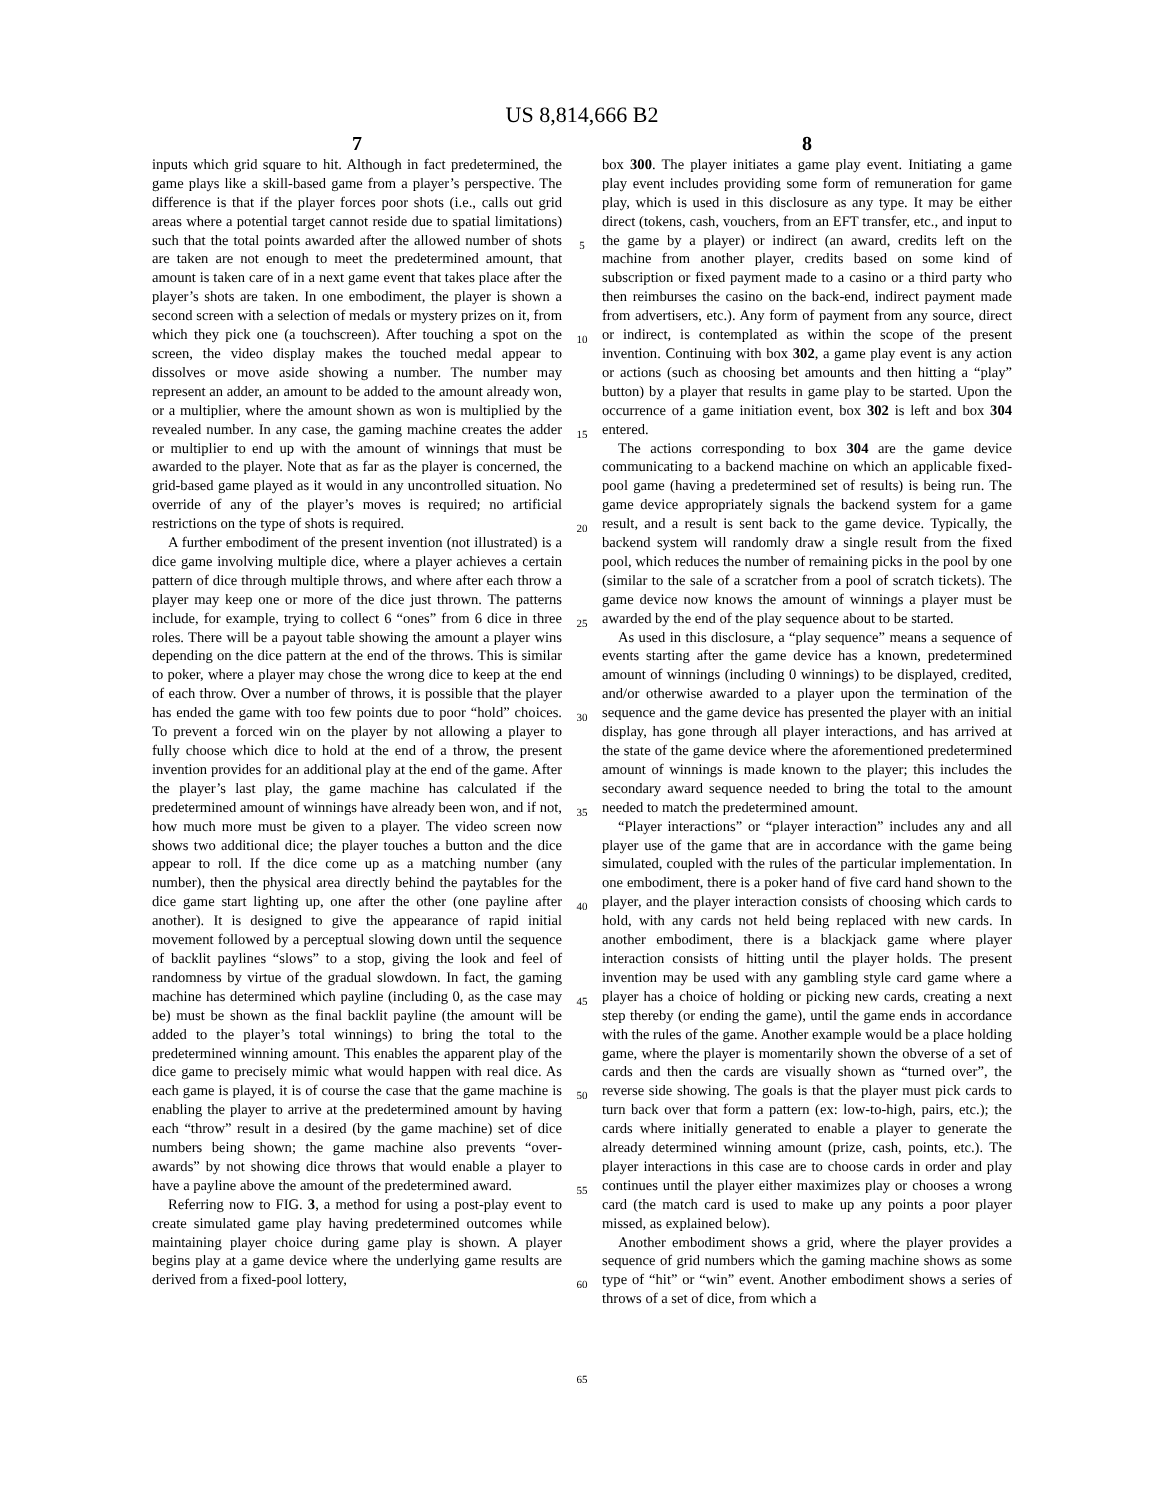US 8,814,666 B2
7
inputs which grid square to hit. Although in fact predetermined, the game plays like a skill-based game from a player’s perspective. The difference is that if the player forces poor shots (i.e., calls out grid areas where a potential target cannot reside due to spatial limitations) such that the total points awarded after the allowed number of shots are taken are not enough to meet the predetermined amount, that amount is taken care of in a next game event that takes place after the player’s shots are taken. In one embodiment, the player is shown a second screen with a selection of medals or mystery prizes on it, from which they pick one (a touchscreen). After touching a spot on the screen, the video display makes the touched medal appear to dissolves or move aside showing a number. The number may represent an adder, an amount to be added to the amount already won, or a multiplier, where the amount shown as won is multiplied by the revealed number. In any case, the gaming machine creates the adder or multiplier to end up with the amount of winnings that must be awarded to the player. Note that as far as the player is concerned, the grid-based game played as it would in any uncontrolled situation. No override of any of the player’s moves is required; no artificial restrictions on the type of shots is required.
A further embodiment of the present invention (not illustrated) is a dice game involving multiple dice, where a player achieves a certain pattern of dice through multiple throws, and where after each throw a player may keep one or more of the dice just thrown. The patterns include, for example, trying to collect 6 “ones” from 6 dice in three roles. There will be a payout table showing the amount a player wins depending on the dice pattern at the end of the throws. This is similar to poker, where a player may chose the wrong dice to keep at the end of each throw. Over a number of throws, it is possible that the player has ended the game with too few points due to poor “hold” choices. To prevent a forced win on the player by not allowing a player to fully choose which dice to hold at the end of a throw, the present invention provides for an additional play at the end of the game. After the player’s last play, the game machine has calculated if the predetermined amount of winnings have already been won, and if not, how much more must be given to a player. The video screen now shows two additional dice; the player touches a button and the dice appear to roll. If the dice come up as a matching number (any number), then the physical area directly behind the paytables for the dice game start lighting up, one after the other (one payline after another). It is designed to give the appearance of rapid initial movement followed by a perceptual slowing down until the sequence of backlit paylines “slows” to a stop, giving the look and feel of randomness by virtue of the gradual slowdown. In fact, the gaming machine has determined which payline (including 0, as the case may be) must be shown as the final backlit payline (the amount will be added to the player’s total winnings) to bring the total to the predetermined winning amount. This enables the apparent play of the dice game to precisely mimic what would happen with real dice. As each game is played, it is of course the case that the game machine is enabling the player to arrive at the predetermined amount by having each “throw” result in a desired (by the game machine) set of dice numbers being shown; the game machine also prevents “over-awards” by not showing dice throws that would enable a player to have a payline above the amount of the predetermined award.
Referring now to FIG. 3, a method for using a post-play event to create simulated game play having predetermined outcomes while maintaining player choice during game play is shown. A player begins play at a game device where the underlying game results are derived from a fixed-pool lottery,
5
10
15
20
25
30
35
40
45
50
55
60
65
8
box 300. The player initiates a game play event. Initiating a game play event includes providing some form of remuneration for game play, which is used in this disclosure as any type. It may be either direct (tokens, cash, vouchers, from an EFT transfer, etc., and input to the game by a player) or indirect (an award, credits left on the machine from another player, credits based on some kind of subscription or fixed payment made to a casino or a third party who then reimburses the casino on the back-end, indirect payment made from advertisers, etc.). Any form of payment from any source, direct or indirect, is contemplated as within the scope of the present invention. Continuing with box 302, a game play event is any action or actions (such as choosing bet amounts and then hitting a “play” button) by a player that results in game play to be started. Upon the occurrence of a game initiation event, box 302 is left and box 304 entered.
The actions corresponding to box 304 are the game device communicating to a backend machine on which an applicable fixed-pool game (having a predetermined set of results) is being run. The game device appropriately signals the backend system for a game result, and a result is sent back to the game device. Typically, the backend system will randomly draw a single result from the fixed pool, which reduces the number of remaining picks in the pool by one (similar to the sale of a scratcher from a pool of scratch tickets). The game device now knows the amount of winnings a player must be awarded by the end of the play sequence about to be started.
As used in this disclosure, a “play sequence” means a sequence of events starting after the game device has a known, predetermined amount of winnings (including 0 winnings) to be displayed, credited, and/or otherwise awarded to a player upon the termination of the sequence and the game device has presented the player with an initial display, has gone through all player interactions, and has arrived at the state of the game device where the aforementioned predetermined amount of winnings is made known to the player; this includes the secondary award sequence needed to bring the total to the amount needed to match the predetermined amount.
“Player interactions” or “player interaction” includes any and all player use of the game that are in accordance with the game being simulated, coupled with the rules of the particular implementation. In one embodiment, there is a poker hand of five card hand shown to the player, and the player interaction consists of choosing which cards to hold, with any cards not held being replaced with new cards. In another embodiment, there is a blackjack game where player interaction consists of hitting until the player holds. The present invention may be used with any gambling style card game where a player has a choice of holding or picking new cards, creating a next step thereby (or ending the game), until the game ends in accordance with the rules of the game. Another example would be a place holding game, where the player is momentarily shown the obverse of a set of cards and then the cards are visually shown as “turned over”, the reverse side showing. The goals is that the player must pick cards to turn back over that form a pattern (ex: low-to-high, pairs, etc.); the cards where initially generated to enable a player to generate the already determined winning amount (prize, cash, points, etc.). The player interactions in this case are to choose cards in order and play continues until the player either maximizes play or chooses a wrong card (the match card is used to make up any points a poor player missed, as explained below).
Another embodiment shows a grid, where the player provides a sequence of grid numbers which the gaming machine shows as some type of “hit” or “win” event. Another embodiment shows a series of throws of a set of dice, from which a